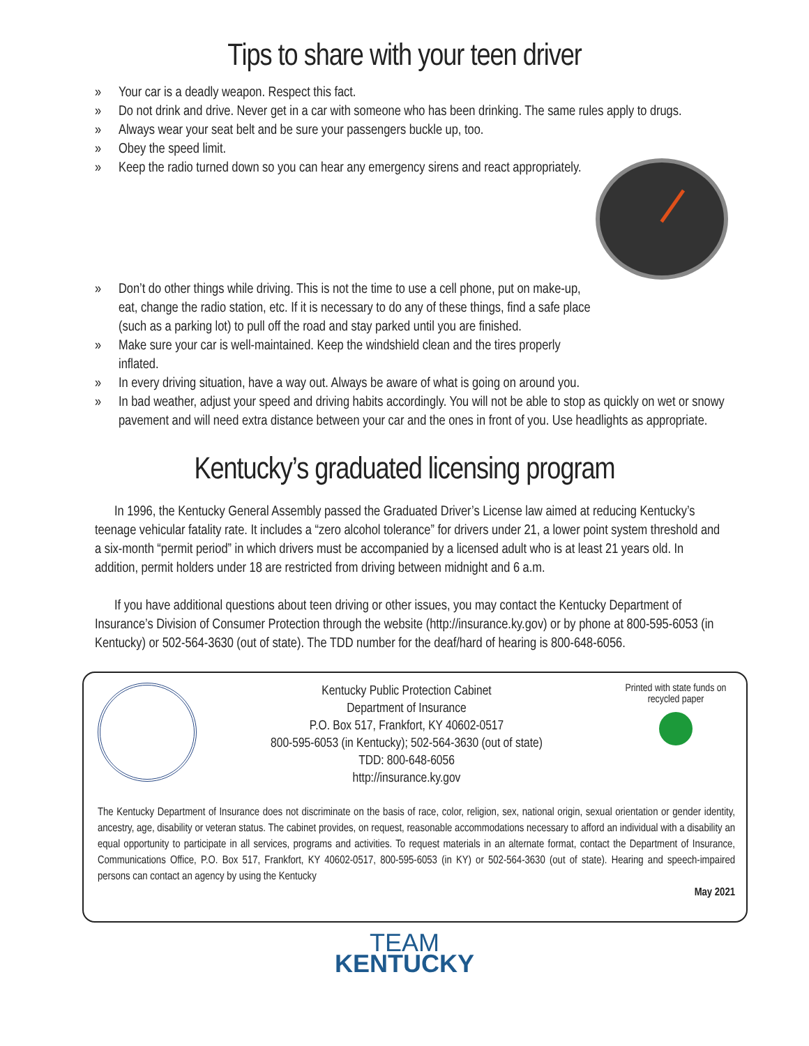Tips to share with your teen driver
» Your car is a deadly weapon. Respect this fact.
» Do not drink and drive. Never get in a car with someone who has been drinking. The same rules apply to drugs.
» Always wear your seat belt and be sure your passengers buckle up, too.
» Obey the speed limit.
» Keep the radio turned down so you can hear any emergency sirens and react appropriately.
» Don’t do other things while driving. This is not the time to use a cell phone, put on make-up, eat, change the radio station, etc. If it is necessary to do any of these things, find a safe place (such as a parking lot) to pull off the road and stay parked until you are finished.
» Make sure your car is well-maintained. Keep the windshield clean and the tires properly inflated.
» In every driving situation, have a way out. Always be aware of what is going on around you.
» In bad weather, adjust your speed and driving habits accordingly. You will not be able to stop as quickly on wet or snowy pavement and will need extra distance between your car and the ones in front of you. Use headlights as appropriate.
Kentucky’s graduated licensing program
In 1996, the Kentucky General Assembly passed the Graduated Driver’s License law aimed at reducing Kentucky’s teenage vehicular fatality rate. It includes a “zero alcohol tolerance” for drivers under 21, a lower point system threshold and a six-month “permit period” in which drivers must be accompanied by a licensed adult who is at least 21 years old. In addition, permit holders under 18 are restricted from driving between midnight and 6 a.m.
If you have additional questions about teen driving or other issues, you may contact the Kentucky Department of Insurance’s Division of Consumer Protection through the website (http://insurance.ky.gov) or by phone at 800-595-6053 (in Kentucky) or 502-564-3630 (out of state). The TDD number for the deaf/hard of hearing is 800-648-6056.
Kentucky Public Protection Cabinet
Department of Insurance
P.O. Box 517, Frankfort, KY 40602-0517
800-595-6053 (in Kentucky); 502-564-3630 (out of state)
TDD: 800-648-6056
http://insurance.ky.gov
Printed with state funds on recycled paper
The Kentucky Department of Insurance does not discriminate on the basis of race, color, religion, sex, national origin, sexual orientation or gender identity, ancestry, age, disability or veteran status. The cabinet provides, on request, reasonable accommodations necessary to afford an individual with a disability an equal opportunity to participate in all services, programs and activities. To request materials in an alternate format, contact the Department of Insurance, Communications Office, P.O. Box 517, Frankfort, KY 40602-0517, 800-595-6053 (in KY) or 502-564-3630 (out of state). Hearing and speech-impaired persons can contact an agency by using the Kentucky
May 2021
TEAM
KENTUCKY